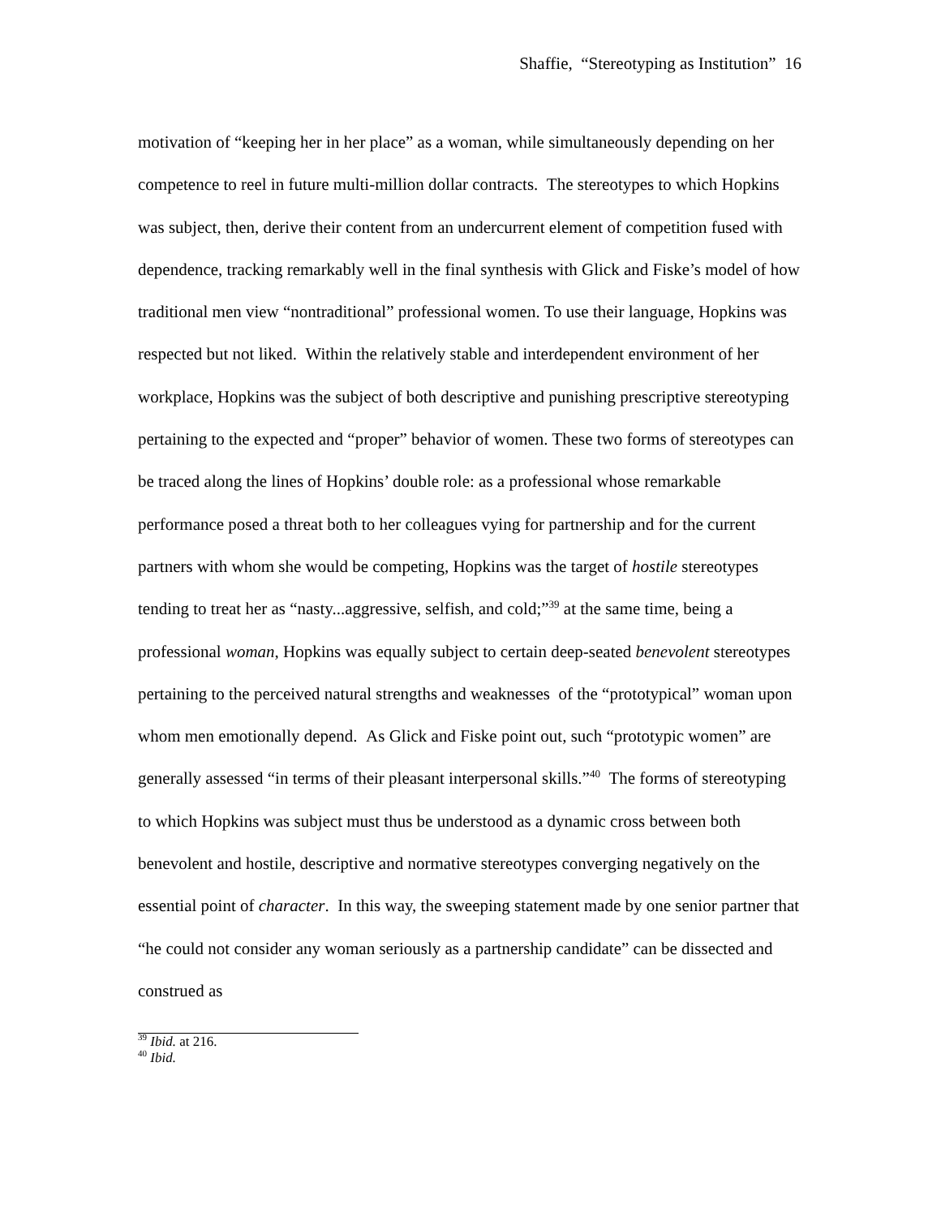Shaffie, “Stereotyping as Institution” 16
motivation of “keeping her in her place” as a woman, while simultaneously depending on her competence to reel in future multi-million dollar contracts. The stereotypes to which Hopkins was subject, then, derive their content from an undercurrent element of competition fused with dependence, tracking remarkably well in the final synthesis with Glick and Fiske’s model of how traditional men view “nontraditional” professional women. To use their language, Hopkins was respected but not liked. Within the relatively stable and interdependent environment of her workplace, Hopkins was the subject of both descriptive and punishing prescriptive stereotyping pertaining to the expected and “proper” behavior of women. These two forms of stereotypes can be traced along the lines of Hopkins’ double role: as a professional whose remarkable performance posed a threat both to her colleagues vying for partnership and for the current partners with whom she would be competing, Hopkins was the target of hostile stereotypes tending to treat her as “nasty...aggressive, selfish, and cold;”<sup>39</sup> at the same time, being a professional woman, Hopkins was equally subject to certain deep-seated benevolent stereotypes pertaining to the perceived natural strengths and weaknesses of the “prototypical” woman upon whom men emotionally depend. As Glick and Fiske point out, such “prototypic women” are generally assessed “in terms of their pleasant interpersonal skills.”<sup>40</sup> The forms of stereotyping to which Hopkins was subject must thus be understood as a dynamic cross between both benevolent and hostile, descriptive and normative stereotypes converging negatively on the essential point of character. In this way, the sweeping statement made by one senior partner that “he could not consider any woman seriously as a partnership candidate” can be dissected and construed as
<sup>39</sup> Ibid. at 216.
<sup>40</sup> Ibid.